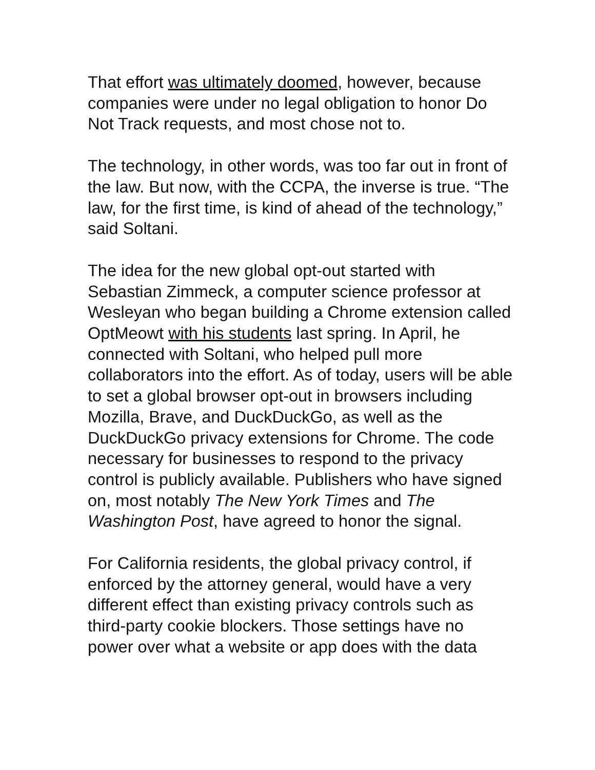That effort was ultimately doomed, however, because companies were under no legal obligation to honor Do Not Track requests, and most chose not to.
The technology, in other words, was too far out in front of the law. But now, with the CCPA, the inverse is true. “The law, for the first time, is kind of ahead of the technology,” said Soltani.
The idea for the new global opt-out started with Sebastian Zimmeck, a computer science professor at Wesleyan who began building a Chrome extension called OptMeowt with his students last spring. In April, he connected with Soltani, who helped pull more collaborators into the effort. As of today, users will be able to set a global browser opt-out in browsers including Mozilla, Brave, and DuckDuckGo, as well as the DuckDuckGo privacy extensions for Chrome. The code necessary for businesses to respond to the privacy control is publicly available. Publishers who have signed on, most notably The New York Times and The Washington Post, have agreed to honor the signal.
For California residents, the global privacy control, if enforced by the attorney general, would have a very different effect than existing privacy controls such as third-party cookie blockers. Those settings have no power over what a website or app does with the data